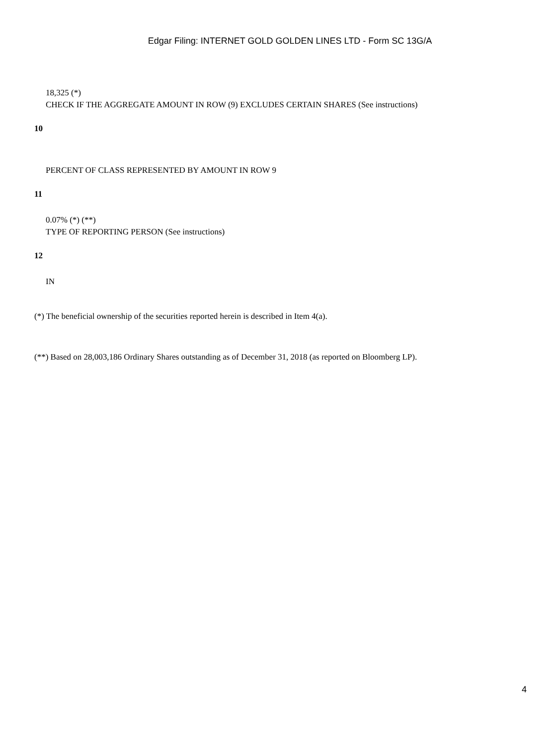Edgar Filing: INTERNET GOLD GOLDEN LINES LTD - Form SC 13G/A
18,325 (*)
CHECK IF THE AGGREGATE AMOUNT IN ROW (9) EXCLUDES CERTAIN SHARES (See instructions)
10
PERCENT OF CLASS REPRESENTED BY AMOUNT IN ROW 9
11
0.07% (*) (**)
TYPE OF REPORTING PERSON (See instructions)
12
IN
(*) The beneficial ownership of the securities reported herein is described in Item 4(a).
(**) Based on 28,003,186 Ordinary Shares outstanding as of December 31, 2018 (as reported on Bloomberg LP).
4